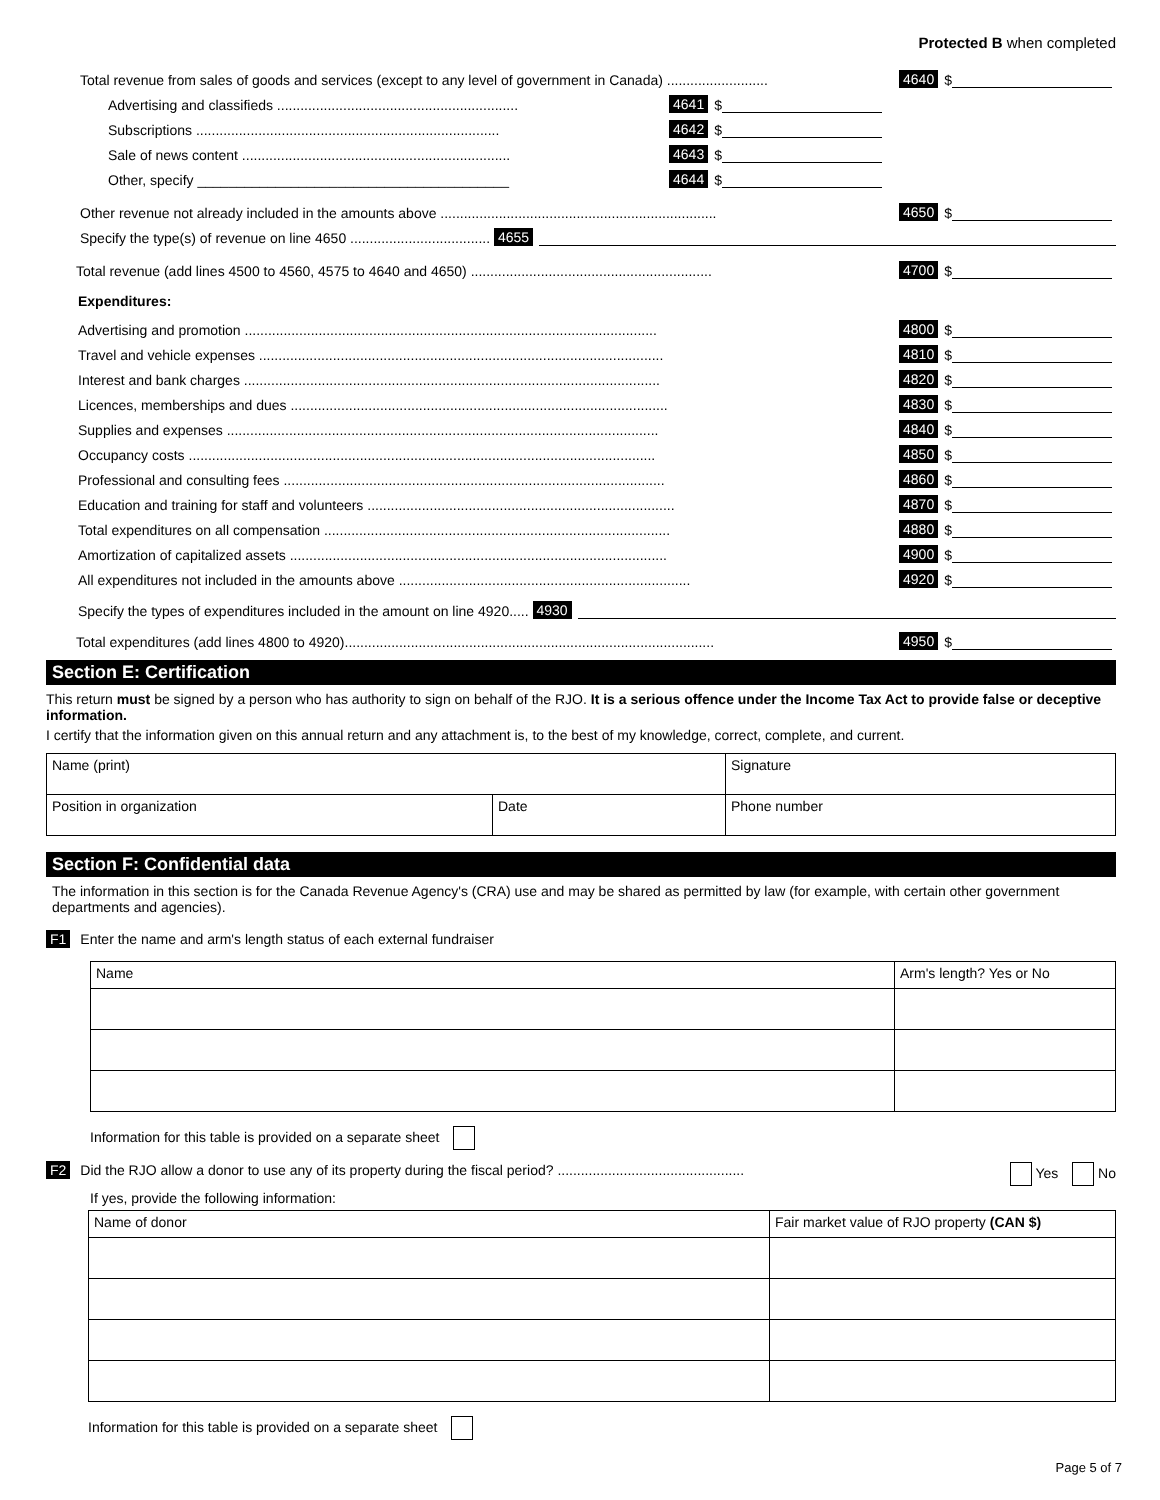Protected B when completed
Total revenue from sales of goods and services (except to any level of government in Canada) .......................... 4640 $
Advertising and classifieds .............................................................. 4641 $
Subscriptions .............................................................................. 4642 $
Sale of news content ..................................................................... 4643 $
Other, specify ________________________________________ 4644 $
Other revenue not already included in the amounts above ....................................................................... 4650 $
Specify the type(s) of revenue on line 4650 .................................... 4655
Total revenue (add lines 4500 to 4560, 4575 to 4640 and 4650) .............................................................. 4700 $
Expenditures:
Advertising and promotion .......................................................................................................... 4800 $
Travel and vehicle expenses ........................................................................................................ 4810 $
Interest and bank charges ........................................................................................................... 4820 $
Licences, memberships and dues ................................................................................................. 4830 $
Supplies and expenses ............................................................................................................... 4840 $
Occupancy costs ........................................................................................................................ 4850 $
Professional and consulting fees .................................................................................................. 4860 $
Education and training for staff and volunteers ............................................................................... 4870 $
Total expenditures on all compensation ......................................................................................... 4880 $
Amortization of capitalized assets ................................................................................................. 4900 $
All expenditures not included in the amounts above ........................................................................... 4920 $
Specify the types of expenditures included in the amount on line 4920..... 4930
Total expenditures (add lines 4800 to 4920)............................................................................................... 4950 $
Section E: Certification
This return must be signed by a person who has authority to sign on behalf of the RJO. It is a serious offence under the Income Tax Act to provide false or deceptive information.
I certify that the information given on this annual return and any attachment is, to the best of my knowledge, correct, complete, and current.
| Name (print) | | Signature |
| Position in organization | Date | Phone number |
Section F: Confidential data
The information in this section is for the Canada Revenue Agency's (CRA) use and may be shared as permitted by law (for example, with certain other government departments and agencies).
F1 Enter the name and arm's length status of each external fundraiser
| Name | Arm's length? Yes or No |
Information for this table is provided on a separate sheet
F2 Did the RJO allow a donor to use any of its property during the fiscal period? ................................................ Yes No
If yes, provide the following information:
| Name of donor | Fair market value of RJO property (CAN $) |
Information for this table is provided on a separate sheet
Page 5 of 7